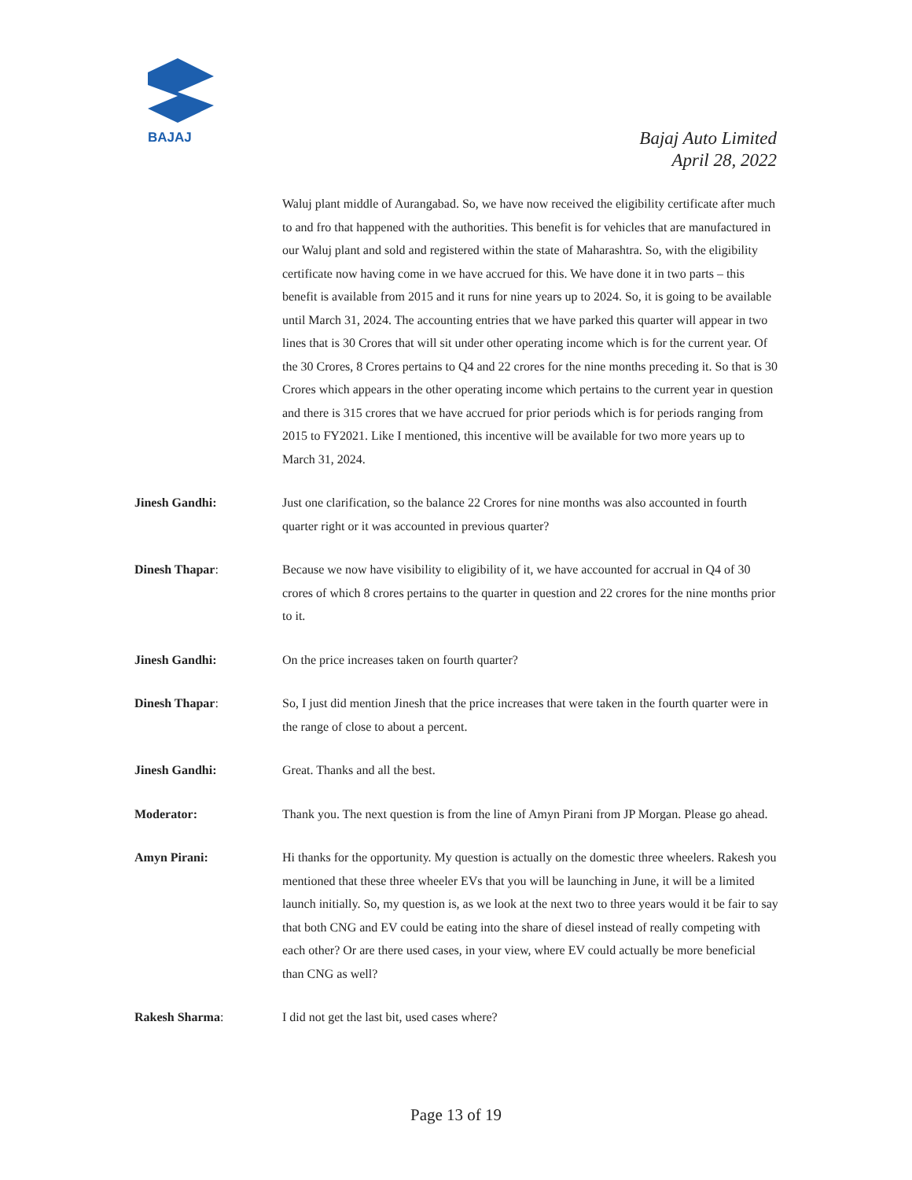BAJAJ
Bajaj Auto Limited
April 28, 2022
Waluj plant middle of Aurangabad. So, we have now received the eligibility certificate after much to and fro that happened with the authorities. This benefit is for vehicles that are manufactured in our Waluj plant and sold and registered within the state of Maharashtra. So, with the eligibility certificate now having come in we have accrued for this. We have done it in two parts – this benefit is available from 2015 and it runs for nine years up to 2024. So, it is going to be available until March 31, 2024. The accounting entries that we have parked this quarter will appear in two lines that is 30 Crores that will sit under other operating income which is for the current year. Of the 30 Crores, 8 Crores pertains to Q4 and 22 crores for the nine months preceding it. So that is 30 Crores which appears in the other operating income which pertains to the current year in question and there is 315 crores that we have accrued for prior periods which is for periods ranging from 2015 to FY2021. Like I mentioned, this incentive will be available for two more years up to March 31, 2024.
Jinesh Gandhi: Just one clarification, so the balance 22 Crores for nine months was also accounted in fourth quarter right or it was accounted in previous quarter?
Dinesh Thapar: Because we now have visibility to eligibility of it, we have accounted for accrual in Q4 of 30 crores of which 8 crores pertains to the quarter in question and 22 crores for the nine months prior to it.
Jinesh Gandhi: On the price increases taken on fourth quarter?
Dinesh Thapar: So, I just did mention Jinesh that the price increases that were taken in the fourth quarter were in the range of close to about a percent.
Jinesh Gandhi: Great. Thanks and all the best.
Moderator: Thank you. The next question is from the line of Amyn Pirani from JP Morgan. Please go ahead.
Amyn Pirani: Hi thanks for the opportunity. My question is actually on the domestic three wheelers. Rakesh you mentioned that these three wheeler EVs that you will be launching in June, it will be a limited launch initially. So, my question is, as we look at the next two to three years would it be fair to say that both CNG and EV could be eating into the share of diesel instead of really competing with each other? Or are there used cases, in your view, where EV could actually be more beneficial than CNG as well?
Rakesh Sharma: I did not get the last bit, used cases where?
Page 13 of 19